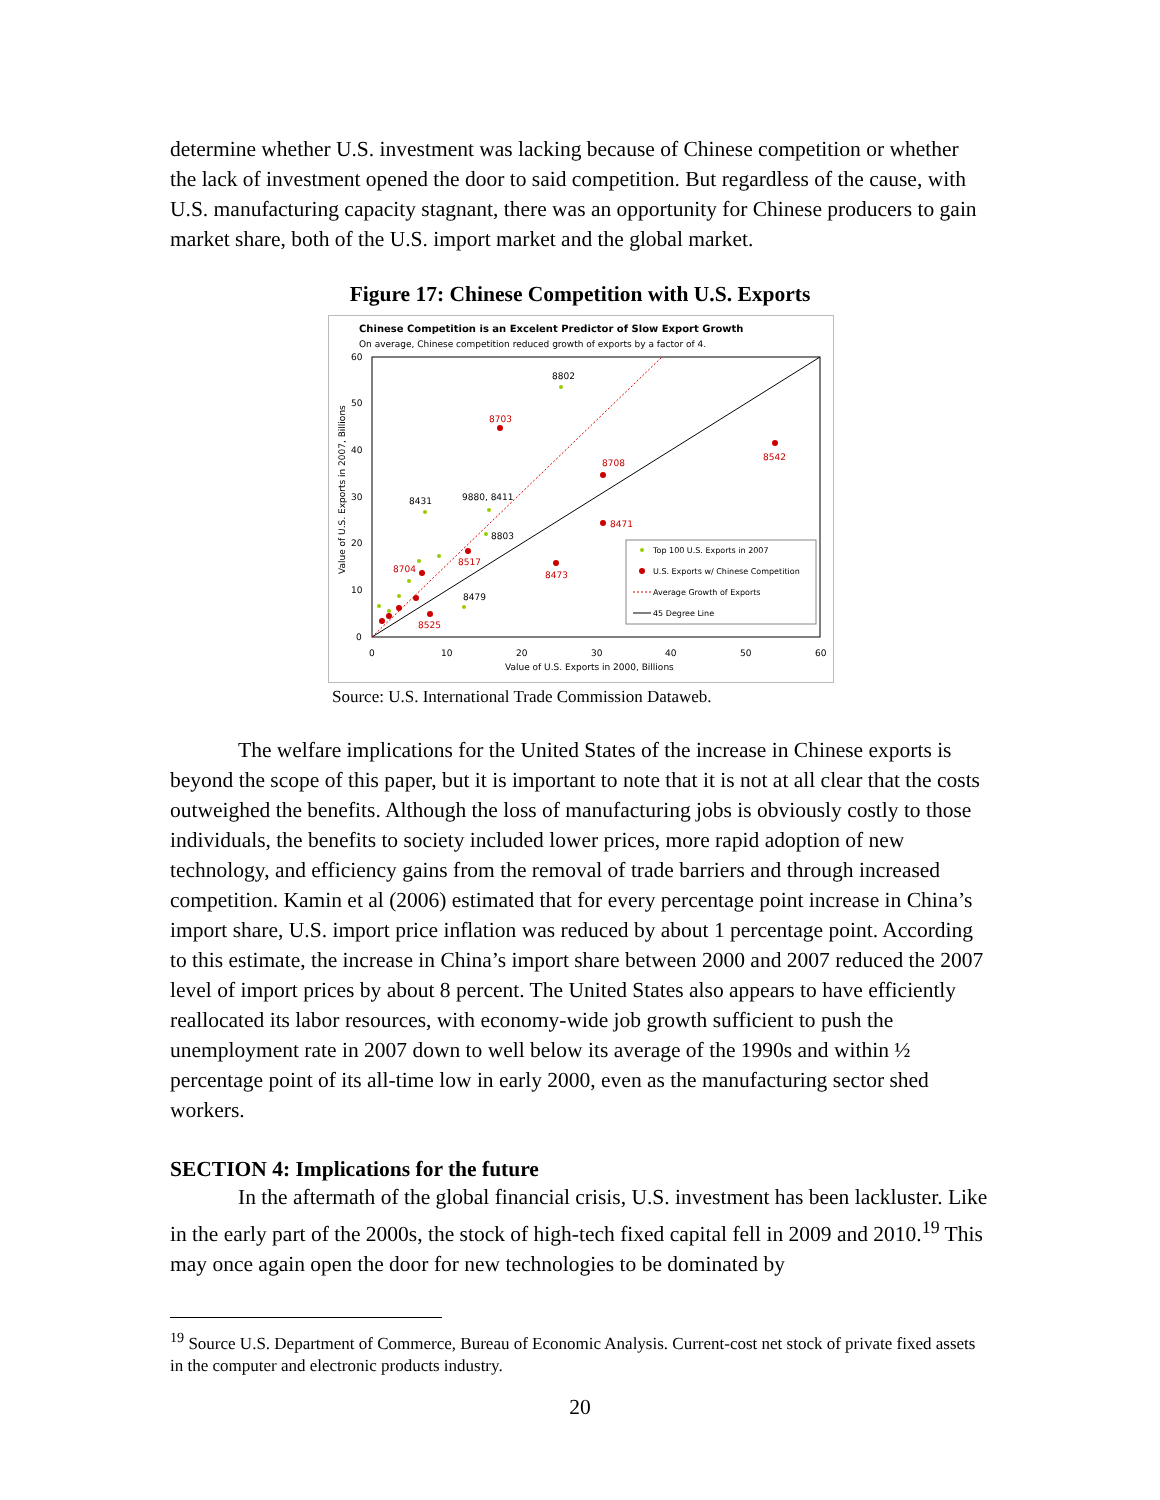determine whether U.S. investment was lacking because of Chinese competition or whether the lack of investment opened the door to said competition. But regardless of the cause, with U.S. manufacturing capacity stagnant, there was an opportunity for Chinese producers to gain market share, both of the U.S. import market and the global market.
Figure 17: Chinese Competition with U.S. Exports
Chinese Competition is an Excelent Predictor of Slow Export Growth
On average, Chinese competition reduced growth of exports by a factor of 4.
60
50
40
30
20
10
0
0
10
20
30
40
50
60
Value of U.S. Exports in 2000, Billions
Value of U.S. Exports in 2007, Billions
8802
8703
8542
8708
8431
9880, 8411
8471
8803
8517
8473
8704
8479
8525
Top 100 U.S. Exports in 2007
U.S. Exports w/ Chinese Competition
Average Growth of Exports
45 Degree Line
Source: U.S. International Trade Commission Dataweb.
The welfare implications for the United States of the increase in Chinese exports is beyond the scope of this paper, but it is important to note that it is not at all clear that the costs outweighed the benefits. Although the loss of manufacturing jobs is obviously costly to those individuals, the benefits to society included lower prices, more rapid adoption of new technology, and efficiency gains from the removal of trade barriers and through increased competition. Kamin et al (2006) estimated that for every percentage point increase in China’s import share, U.S. import price inflation was reduced by about 1 percentage point. According to this estimate, the increase in China’s import share between 2000 and 2007 reduced the 2007 level of import prices by about 8 percent. The United States also appears to have efficiently reallocated its labor resources, with economy-wide job growth sufficient to push the unemployment rate in 2007 down to well below its average of the 1990s and within ½ percentage point of its all-time low in early 2000, even as the manufacturing sector shed workers.
SECTION 4: Implications for the future
In the aftermath of the global financial crisis, U.S. investment has been lackluster. Like in the early part of the 2000s, the stock of high-tech fixed capital fell in 2009 and 2010.<sup>19</sup> This may once again open the door for new technologies to be dominated by
<sup>19</sup> Source U.S. Department of Commerce, Bureau of Economic Analysis. Current-cost net stock of private fixed assets in the computer and electronic products industry.
20